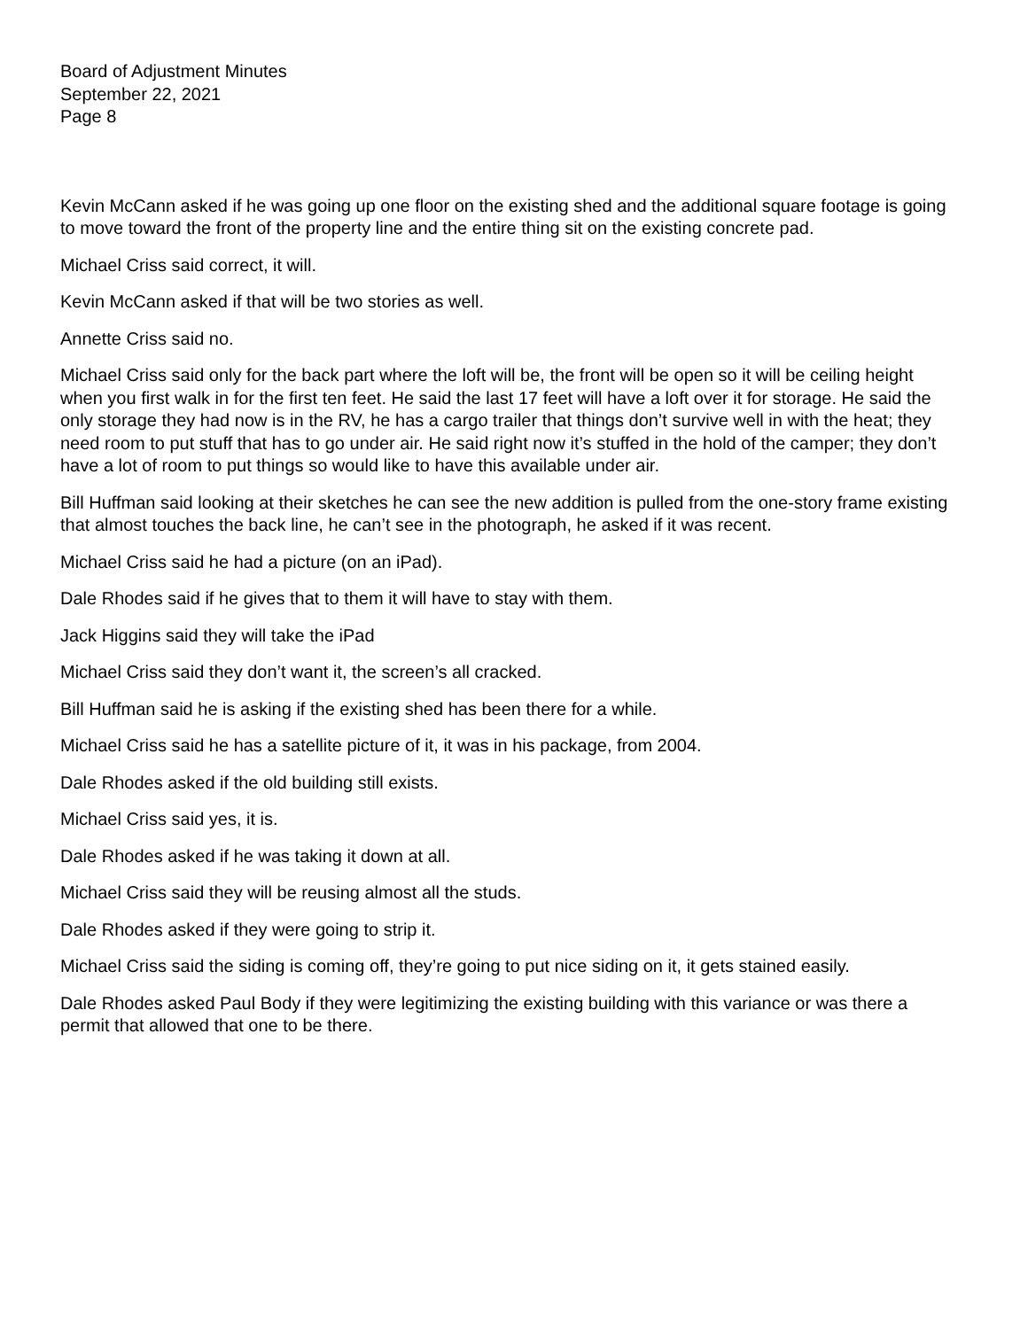Board of Adjustment Minutes
September 22, 2021
Page 8
Kevin McCann asked if he was going up one floor on the existing shed and the additional square footage is going to move toward the front of the property line and the entire thing sit on the existing concrete pad.
Michael Criss said correct, it will.
Kevin McCann asked if that will be two stories as well.
Annette Criss said no.
Michael Criss said only for the back part where the loft will be, the front will be open so it will be ceiling height when you first walk in for the first ten feet. He said the last 17 feet will have a loft over it for storage. He said the only storage they had now is in the RV, he has a cargo trailer that things don’t survive well in with the heat; they need room to put stuff that has to go under air. He said right now it’s stuffed in the hold of the camper; they don’t have a lot of room to put things so would like to have this available under air.
Bill Huffman said looking at their sketches he can see the new addition is pulled from the one-story frame existing that almost touches the back line, he can’t see in the photograph, he asked if it was recent.
Michael Criss said he had a picture (on an iPad).
Dale Rhodes said if he gives that to them it will have to stay with them.
Jack Higgins said they will take the iPad
Michael Criss said they don’t want it, the screen’s all cracked.
Bill Huffman said he is asking if the existing shed has been there for a while.
Michael Criss said he has a satellite picture of it, it was in his package, from 2004.
Dale Rhodes asked if the old building still exists.
Michael Criss said yes, it is.
Dale Rhodes asked if he was taking it down at all.
Michael Criss said they will be reusing almost all the studs.
Dale Rhodes asked if they were going to strip it.
Michael Criss said the siding is coming off, they’re going to put nice siding on it, it gets stained easily.
Dale Rhodes asked Paul Body if they were legitimizing the existing building with this variance or was there a permit that allowed that one to be there.